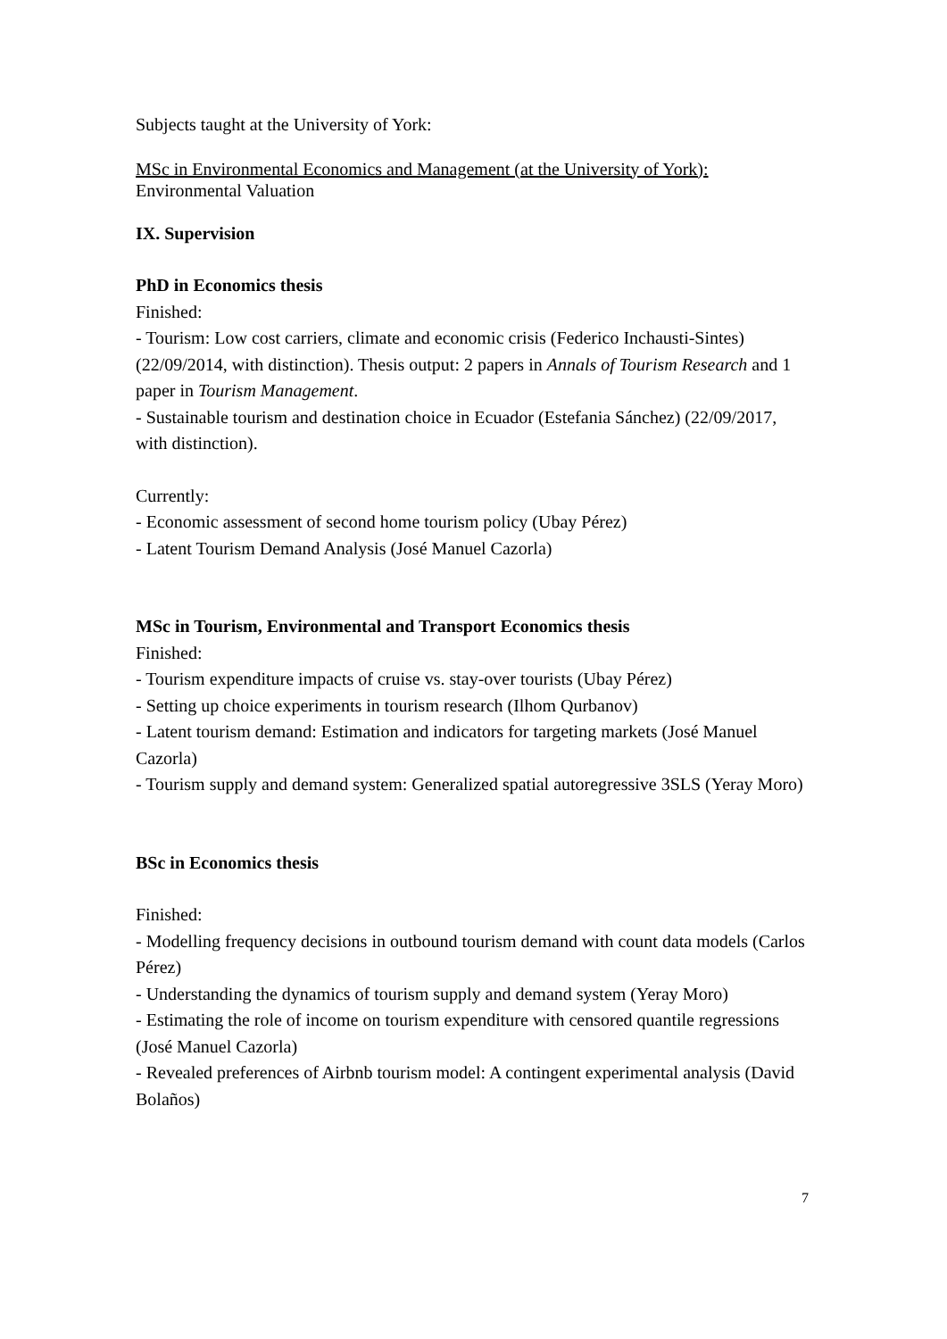Subjects taught at the University of York:
MSc in Environmental Economics and Management (at the University of York):
Environmental Valuation
IX. Supervision
PhD in Economics thesis
Finished:
- Tourism: Low cost carriers, climate and economic crisis (Federico Inchausti-Sintes) (22/09/2014, with distinction). Thesis output: 2 papers in Annals of Tourism Research and 1 paper in Tourism Management.
- Sustainable tourism and destination choice in Ecuador (Estefania Sánchez) (22/09/2017, with distinction).
Currently:
- Economic assessment of second home tourism policy (Ubay Pérez)
- Latent Tourism Demand Analysis (José Manuel Cazorla)
MSc in Tourism, Environmental and Transport Economics thesis
Finished:
- Tourism expenditure impacts of cruise vs. stay-over tourists (Ubay Pérez)
- Setting up choice experiments in tourism research (Ilhom Qurbanov)
- Latent tourism demand: Estimation and indicators for targeting markets (José Manuel Cazorla)
- Tourism supply and demand system: Generalized spatial autoregressive 3SLS (Yeray Moro)
BSc in Economics thesis
Finished:
- Modelling frequency decisions in outbound tourism demand with count data models (Carlos Pérez)
- Understanding the dynamics of tourism supply and demand system (Yeray Moro)
- Estimating the role of income on tourism expenditure with censored quantile regressions (José Manuel Cazorla)
- Revealed preferences of Airbnb tourism model: A contingent experimental analysis (David Bolaños)
7